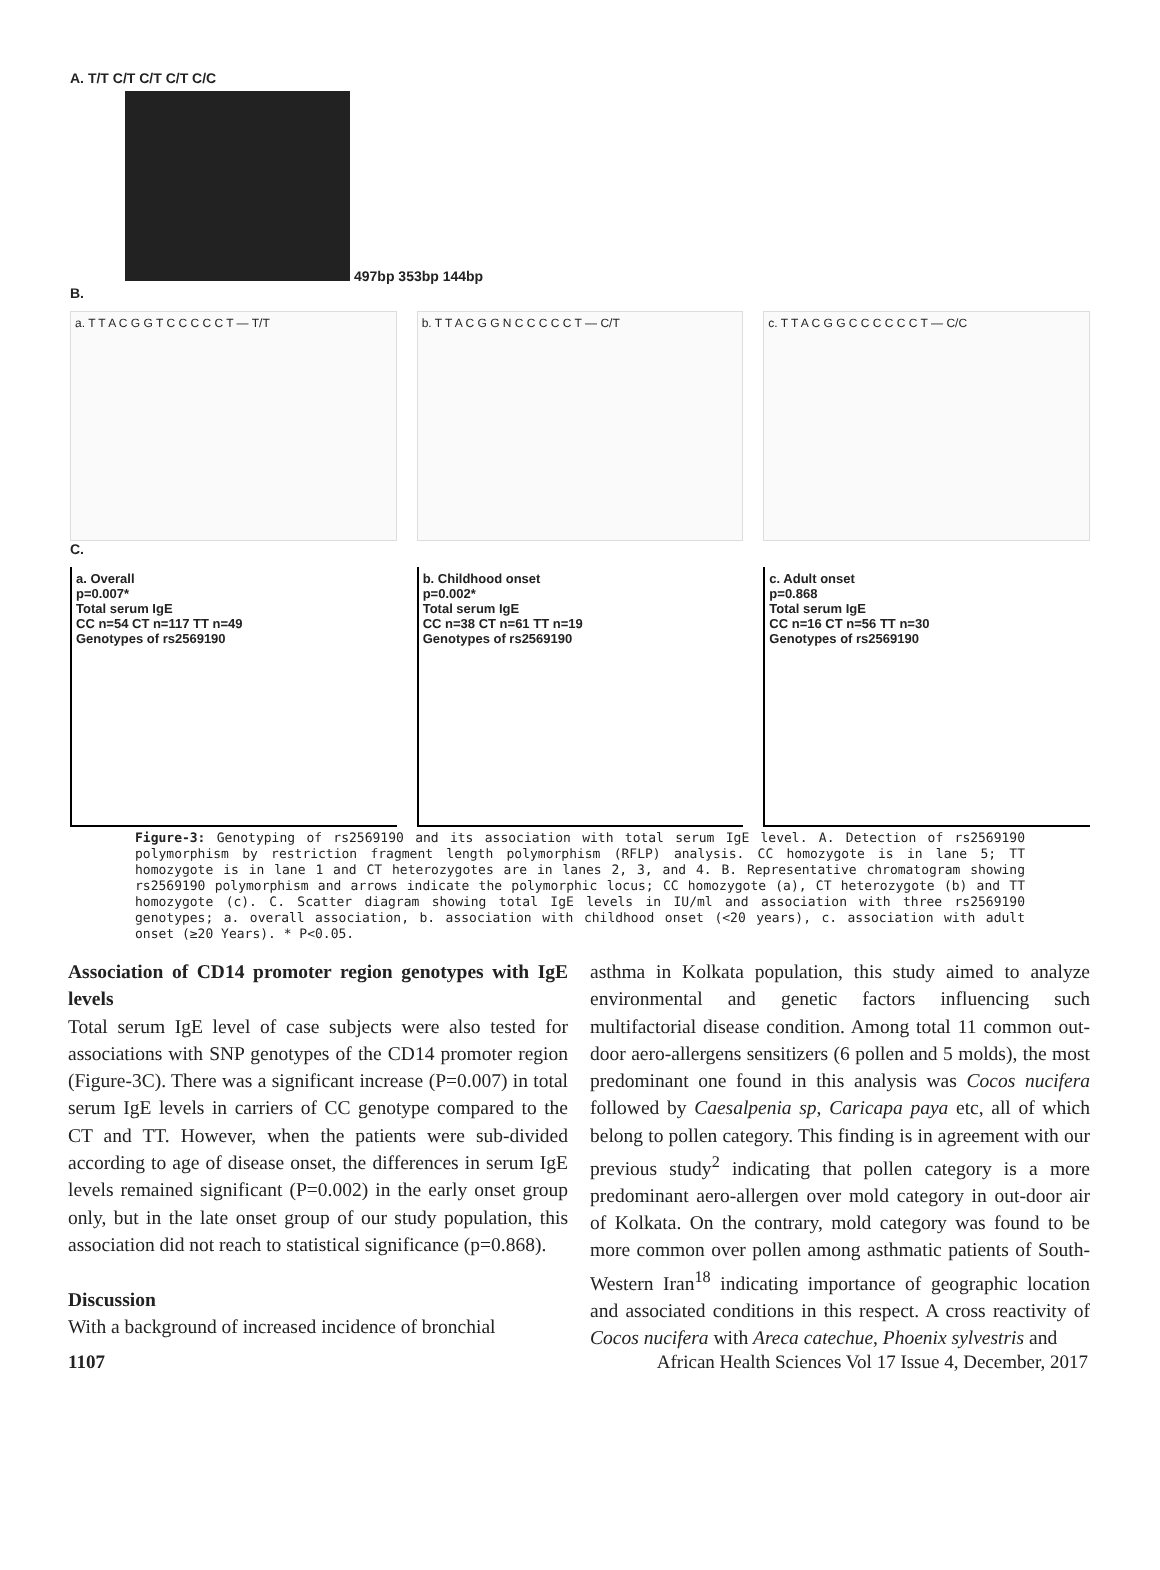A. T/T C/T C/T C/T C/C
497bp 353bp 144bp
B.
a. T T A C G G T C C C C C T — T/T
b. T T A C G G N C C C C C T — C/T
c. T T A C G G C C C C C C T — C/C
C.
a. Overall
p=0.007*
Total serum IgE
CC n=54 CT n=117 TT n=49
Genotypes of rs2569190
b. Childhood onset
p=0.002*
Total serum IgE
CC n=38 CT n=61 TT n=19
Genotypes of rs2569190
c. Adult onset
p=0.868
Total serum IgE
CC n=16 CT n=56 TT n=30
Genotypes of rs2569190
Figure-3: Genotyping of rs2569190 and its association with total serum IgE level. A. Detection of rs2569190 polymorphism by restriction fragment length polymorphism (RFLP) analysis. CC homozygote is in lane 5; TT homozygote is in lane 1 and CT heterozygotes are in lanes 2, 3, and 4. B. Representative chromatogram showing rs2569190 polymorphism and arrows indicate the polymorphic locus; CC homozygote (a), CT heterozygote (b) and TT homozygote (c). C. Scatter diagram showing total IgE levels in IU/ml and association with three rs2569190 genotypes; a. overall association, b. association with childhood onset (<20 years), c. association with adult onset (≥20 Years). * P<0.05.
Association of CD14 promoter region genotypes with IgE levels
Total serum IgE level of case subjects were also tested for associations with SNP genotypes of the CD14 promoter region (Figure-3C). There was a significant increase (P=0.007) in total serum IgE levels in carriers of CC genotype compared to the CT and TT. However, when the patients were sub-divided according to age of disease onset, the differences in serum IgE levels remained significant (P=0.002) in the early onset group only, but in the late onset group of our study population, this association did not reach to statistical significance (p=0.868).
Discussion
With a background of increased incidence of bronchial
asthma in Kolkata population, this study aimed to analyze environmental and genetic factors influencing such multifactorial disease condition. Among total 11 common out-door aero-allergens sensitizers (6 pollen and 5 molds), the most predominant one found in this analysis was Cocos nucifera followed by Caesalpenia sp, Caricapa paya etc, all of which belong to pollen category. This finding is in agreement with our previous study<sup>2</sup> indicating that pollen category is a more predominant aero-allergen over mold category in out-door air of Kolkata. On the contrary, mold category was found to be more common over pollen among asthmatic patients of South-Western Iran<sup>18</sup> indicating importance of geographic location and associated conditions in this respect. A cross reactivity of Cocos nucifera with Areca catechue, Phoenix sylvestris and
1107 African Health Sciences Vol 17 Issue 4, December, 2017